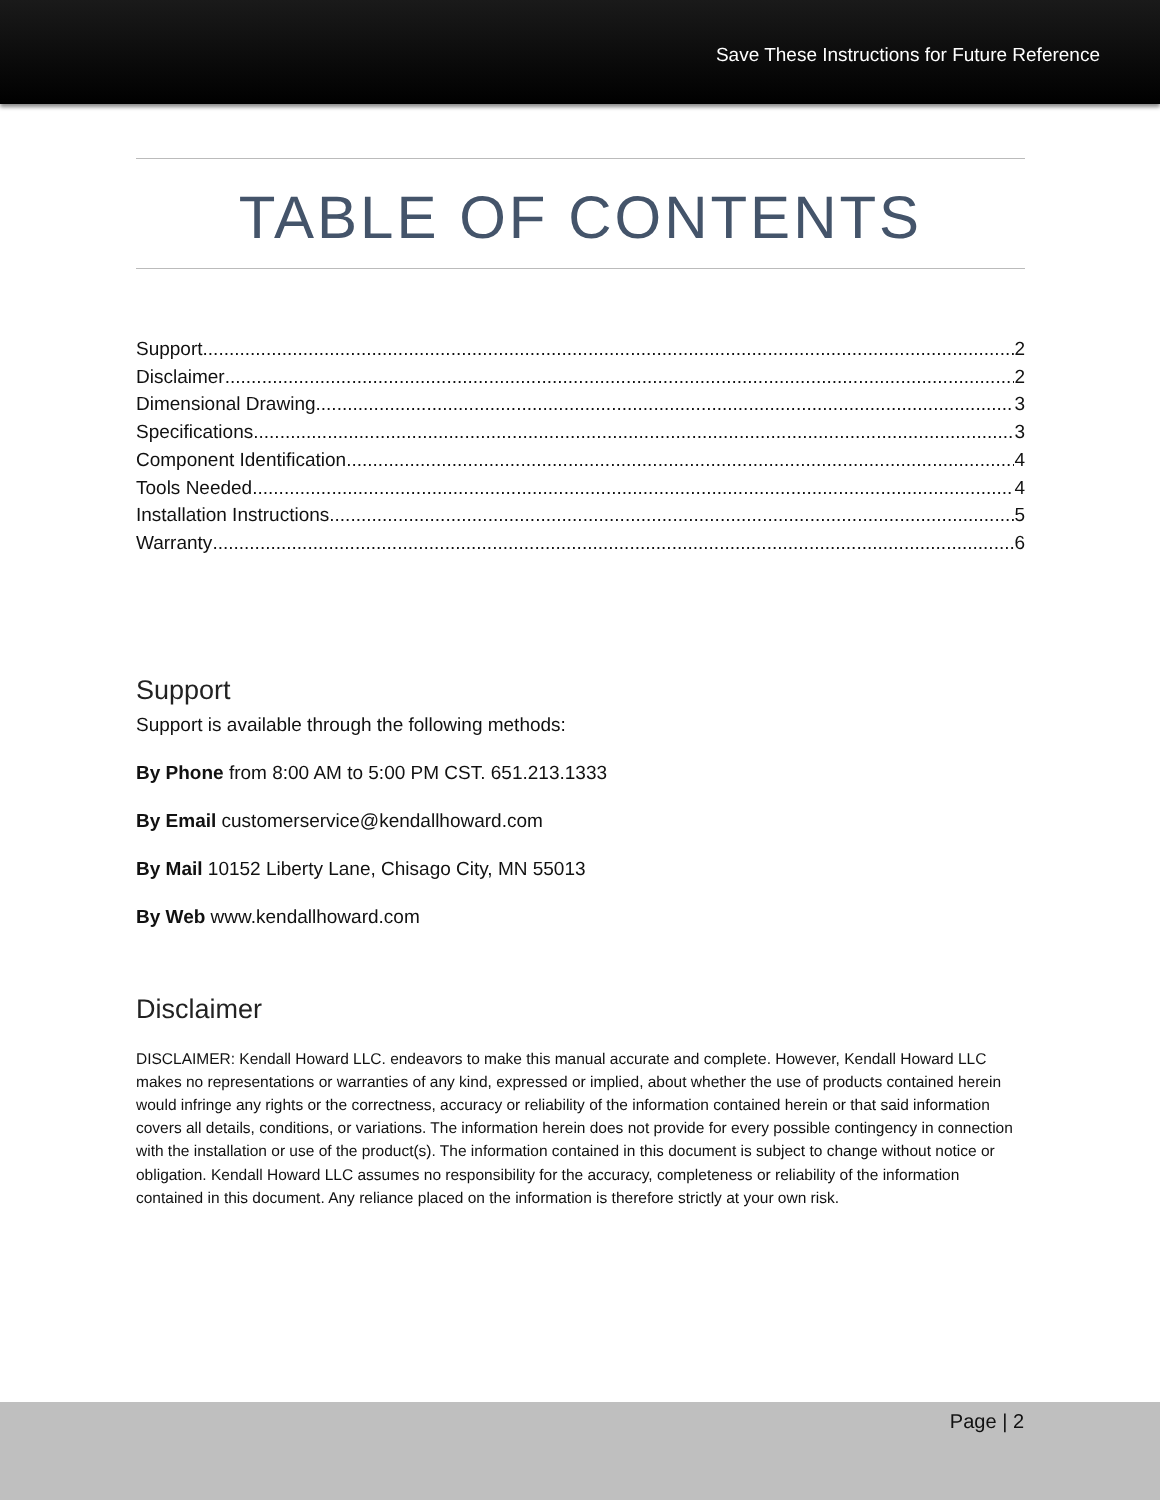Save These Instructions for Future Reference
TABLE OF CONTENTS
Support 2
Disclaimer 2
Dimensional Drawing 3
Specifications 3
Component Identification 4
Tools Needed 4
Installation Instructions 5
Warranty 6
Support
Support is available through the following methods:
By Phone from 8:00 AM to 5:00 PM CST. 651.213.1333
By Email customerservice@kendallhoward.com
By Mail 10152 Liberty Lane, Chisago City, MN 55013
By Web www.kendallhoward.com
Disclaimer
DISCLAIMER: Kendall Howard LLC. endeavors to make this manual accurate and complete. However, Kendall Howard LLC makes no representations or warranties of any kind, expressed or implied, about whether the use of products contained herein would infringe any rights or the correctness, accuracy or reliability of the information contained herein or that said information covers all details, conditions, or variations. The information herein does not provide for every possible contingency in connection with the installation or use of the product(s). The information contained in this document is subject to change without notice or obligation. Kendall Howard LLC assumes no responsibility for the accuracy, completeness or reliability of the information contained in this document. Any reliance placed on the information is therefore strictly at your own risk.
Page | 2